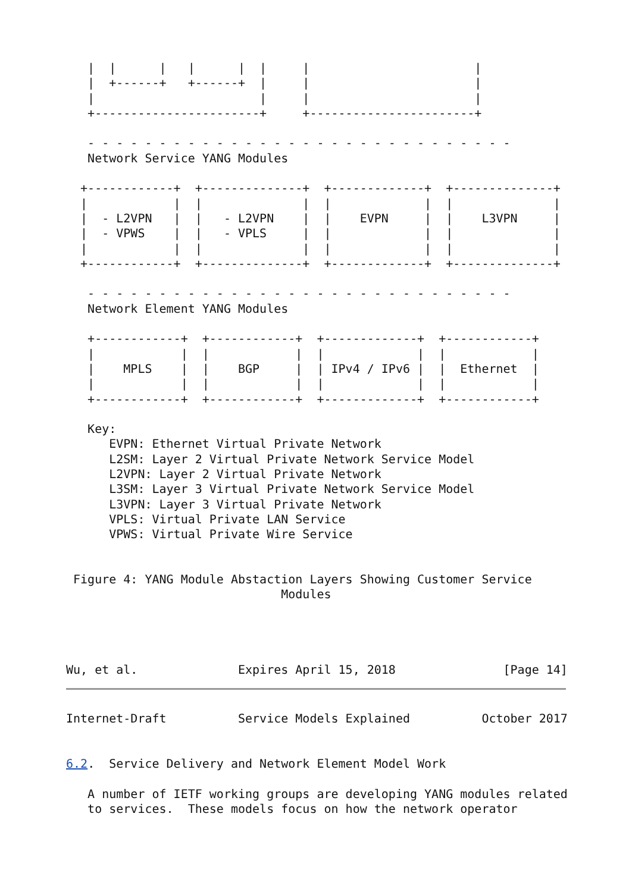|  |      |   |      |  |     |                       |
   |  +------+   +------+  |     |                       |
   |                       |     |                       |
   +-----------------------+     +-----------------------+

   - - - - - - - - - - - - - - - - - - - - - - - - - - - - - -
   Network Service YANG Modules

  +------------+  +--------------+  +-------------+  +--------------+
  |            |  |              |  |             |  |              |
  |  - L2VPN   |  |   - L2VPN    |  |    EVPN     |  |    L3VPN     |
  |  - VPWS    |  |   - VPLS     |  |             |  |              |
  |            |  |              |  |             |  |              |
  +------------+  +--------------+  +-------------+  +--------------+

   - - - - - - - - - - - - - - - - - - - - - - - - - - - - - -
   Network Element YANG Modules

   +------------+  +------------+  +-------------+  +------------+
   |            |  |            |  |             |  |            |
   |    MPLS    |  |    BGP     |  | IPv4 / IPv6 |  |  Ethernet  |
   |            |  |            |  |             |  |            |
   +------------+  +------------+  +-------------+  +------------+

   Key:
      EVPN: Ethernet Virtual Private Network
      L2SM: Layer 2 Virtual Private Network Service Model
      L2VPN: Layer 2 Virtual Private Network
      L3SM: Layer 3 Virtual Private Network Service Model
      L3VPN: Layer 3 Virtual Private Network
      VPLS: Virtual Private LAN Service
      VPWS: Virtual Private Wire Service


 Figure 4: YANG Module Abstaction Layers Showing Customer Service
                              Modules




Wu, et al.              Expires April 15, 2018               [Page 14]
Internet-Draft          Service Models Explained          October 2017


6.2.  Service Delivery and Network Element Model Work

   A number of IETF working groups are developing YANG modules related
   to services.  These models focus on how the network operator